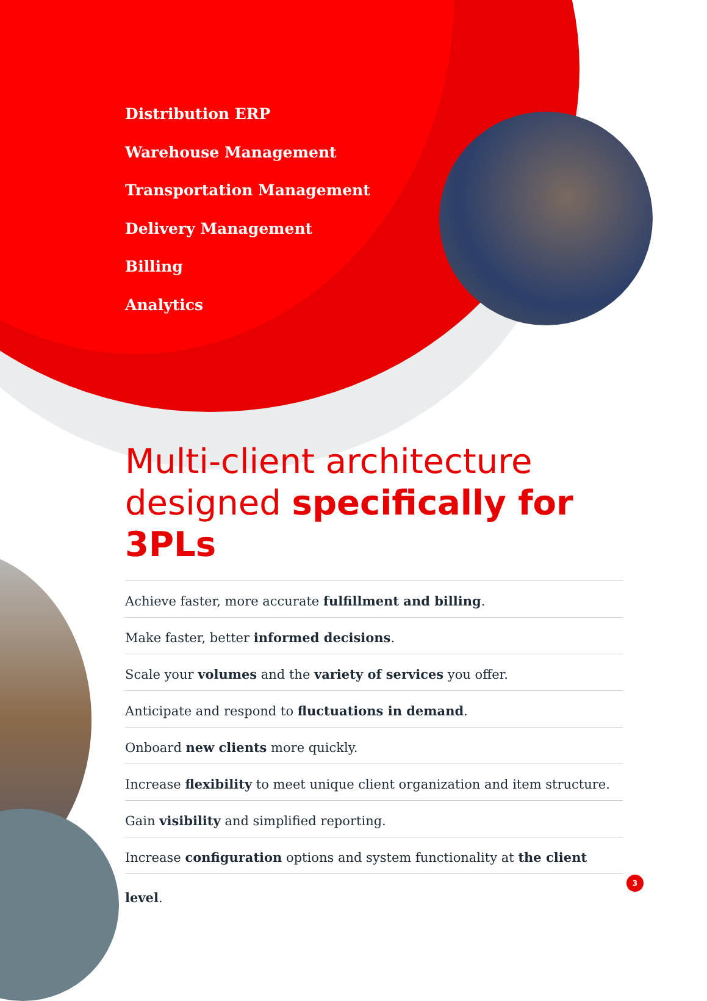Distribution ERP
Warehouse Management
Transportation Management
Delivery Management
Billing
Analytics
Multi-client architecture designed specifically for 3PLs
Achieve faster, more accurate fulfillment and billing.
Make faster, better informed decisions.
Scale your volumes and the variety of services you offer.
Anticipate and respond to fluctuations in demand.
Onboard new clients more quickly.
Increase flexibility to meet unique client organization and item structure.
Gain visibility and simplified reporting.
Increase configuration options and system functionality at the client level.
3